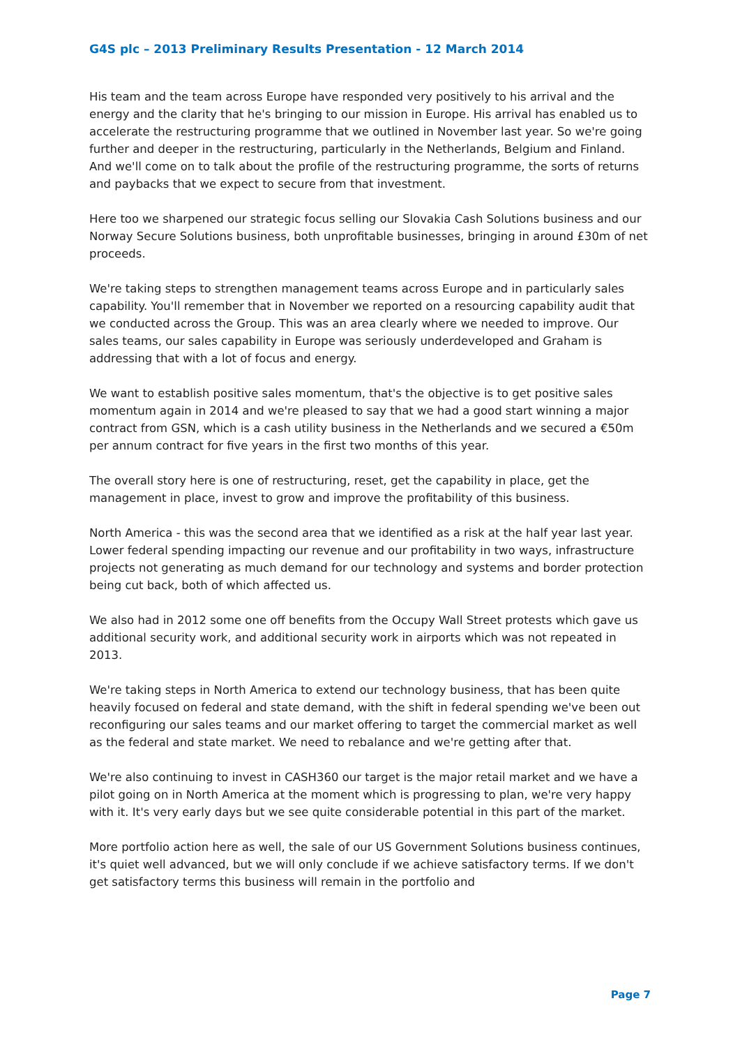G4S plc – 2013 Preliminary Results Presentation - 12 March 2014
His team and the team across Europe have responded very positively to his arrival and the energy and the clarity that he's bringing to our mission in Europe. His arrival has enabled us to accelerate the restructuring programme that we outlined in November last year. So we're going further and deeper in the restructuring, particularly in the Netherlands, Belgium and Finland. And we'll come on to talk about the profile of the restructuring programme, the sorts of returns and paybacks that we expect to secure from that investment.
Here too we sharpened our strategic focus selling our Slovakia Cash Solutions business and our Norway Secure Solutions business, both unprofitable businesses, bringing in around £30m of net proceeds.
We're taking steps to strengthen management teams across Europe and in particularly sales capability. You'll remember that in November we reported on a resourcing capability audit that we conducted across the Group. This was an area clearly where we needed to improve. Our sales teams, our sales capability in Europe was seriously underdeveloped and Graham is addressing that with a lot of focus and energy.
We want to establish positive sales momentum, that's the objective is to get positive sales momentum again in 2014 and we're pleased to say that we had a good start winning a major contract from GSN, which is a cash utility business in the Netherlands and we secured a €50m per annum contract for five years in the first two months of this year.
The overall story here is one of restructuring, reset, get the capability in place, get the management in place, invest to grow and improve the profitability of this business.
North America - this was the second area that we identified as a risk at the half year last year. Lower federal spending impacting our revenue and our profitability in two ways, infrastructure projects not generating as much demand for our technology and systems and border protection being cut back, both of which affected us.
We also had in 2012 some one off benefits from the Occupy Wall Street protests which gave us additional security work, and additional security work in airports which was not repeated in 2013.
We're taking steps in North America to extend our technology business, that has been quite heavily focused on federal and state demand, with the shift in federal spending we've been out reconfiguring our sales teams and our market offering to target the commercial market as well as the federal and state market. We need to rebalance and we're getting after that.
We're also continuing to invest in CASH360 our target is the major retail market and we have a pilot going on in North America at the moment which is progressing to plan, we're very happy with it. It's very early days but we see quite considerable potential in this part of the market.
More portfolio action here as well, the sale of our US Government Solutions business continues, it's quiet well advanced, but we will only conclude if we achieve satisfactory terms. If we don't get satisfactory terms this business will remain in the portfolio and
Page 7